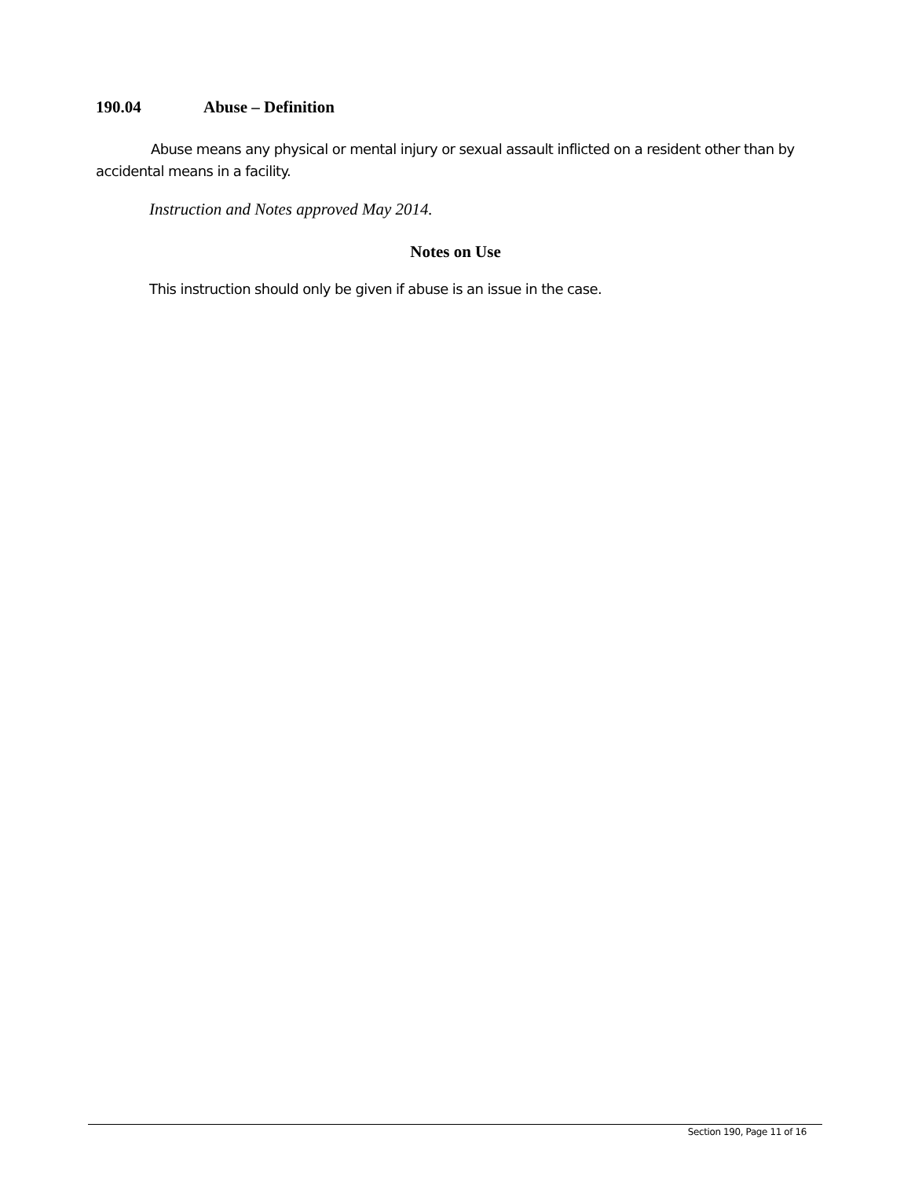190.04 Abuse – Definition
Abuse means any physical or mental injury or sexual assault inflicted on a resident other than by accidental means in a facility.
Instruction and Notes approved May 2014.
Notes on Use
This instruction should only be given if abuse is an issue in the case.
Section 190, Page 11 of 16